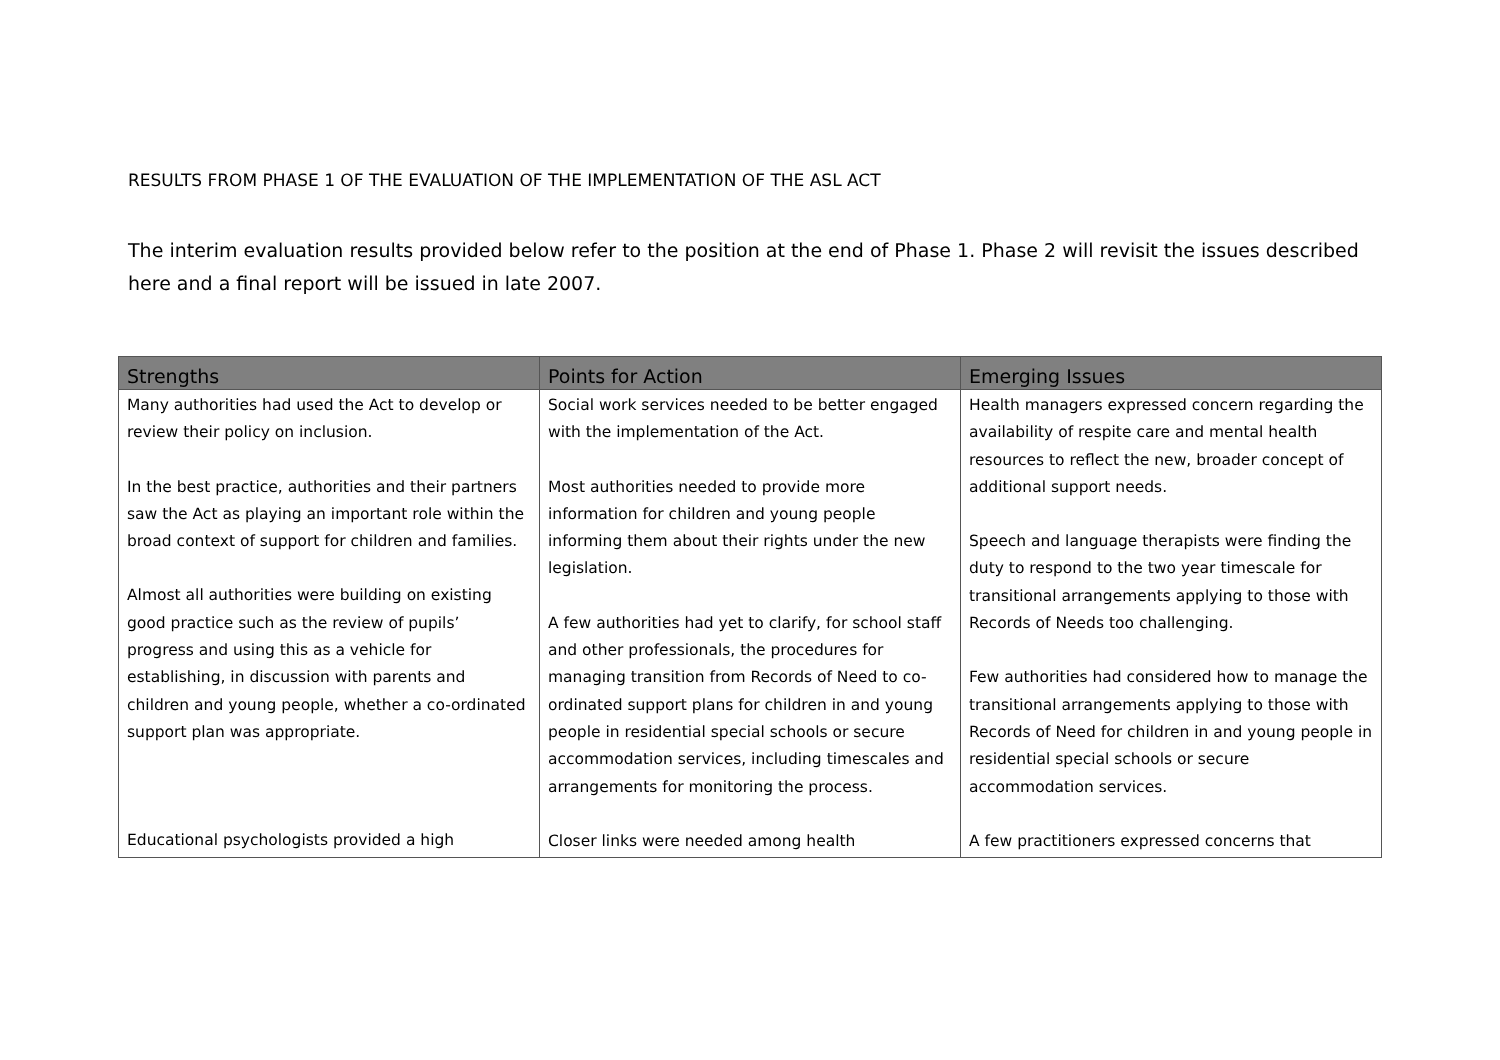RESULTS FROM PHASE 1 OF THE EVALUATION OF THE IMPLEMENTATION OF THE ASL ACT
The interim evaluation results provided below refer to the position at the end of Phase 1. Phase 2 will revisit the issues described here and a final report will be issued in late 2007.
| Strengths | Points for Action | Emerging Issues |
| --- | --- | --- |
| Many authorities had used the Act to develop or review their policy on inclusion. In the best practice, authorities and their partners saw the Act as playing an important role within the broad context of support for children and families. Almost all authorities were building on existing good practice such as the review of pupils’ progress and using this as a vehicle for establishing, in discussion with parents and children and young people, whether a co-ordinated support plan was appropriate. Educational psychologists provided a high | Social work services needed to be better engaged with the implementation of the Act. Most authorities needed to provide more information for children and young people informing them about their rights under the new legislation. A few authorities had yet to clarify, for school staff and other professionals, the procedures for managing transition from Records of Need to co-ordinated support plans for children in and young people in residential special schools or secure accommodation services, including timescales and arrangements for monitoring the process. Closer links were needed among health | Health managers expressed concern regarding the availability of respite care and mental health resources to reflect the new, broader concept of additional support needs. Speech and language therapists were finding the duty to respond to the two year timescale for transitional arrangements applying to those with Records of Needs too challenging. Few authorities had considered how to manage the transitional arrangements applying to those with Records of Need for children in and young people in residential special schools or secure accommodation services. A few practitioners expressed concerns that |